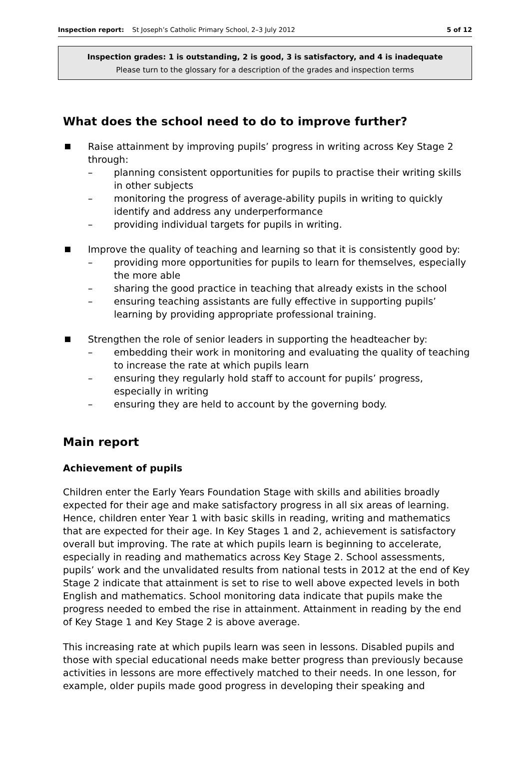Inspection report: St Joseph’s Catholic Primary School, 2–3 July 2012 5 of 12
Inspection grades: 1 is outstanding, 2 is good, 3 is satisfactory, and 4 is inadequate
Please turn to the glossary for a description of the grades and inspection terms
What does the school need to do to improve further?
Raise attainment by improving pupils’ progress in writing across Key Stage 2 through:
– planning consistent opportunities for pupils to practise their writing skills in other subjects
– monitoring the progress of average-ability pupils in writing to quickly identify and address any underperformance
– providing individual targets for pupils in writing.
Improve the quality of teaching and learning so that it is consistently good by:
– providing more opportunities for pupils to learn for themselves, especially the more able
– sharing the good practice in teaching that already exists in the school
– ensuring teaching assistants are fully effective in supporting pupils’ learning by providing appropriate professional training.
Strengthen the role of senior leaders in supporting the headteacher by:
– embedding their work in monitoring and evaluating the quality of teaching to increase the rate at which pupils learn
– ensuring they regularly hold staff to account for pupils’ progress, especially in writing
– ensuring they are held to account by the governing body.
Main report
Achievement of pupils
Children enter the Early Years Foundation Stage with skills and abilities broadly expected for their age and make satisfactory progress in all six areas of learning. Hence, children enter Year 1 with basic skills in reading, writing and mathematics that are expected for their age. In Key Stages 1 and 2, achievement is satisfactory overall but improving. The rate at which pupils learn is beginning to accelerate, especially in reading and mathematics across Key Stage 2. School assessments, pupils’ work and the unvalidated results from national tests in 2012 at the end of Key Stage 2 indicate that attainment is set to rise to well above expected levels in both English and mathematics. School monitoring data indicate that pupils make the progress needed to embed the rise in attainment. Attainment in reading by the end of Key Stage 1 and Key Stage 2 is above average.
This increasing rate at which pupils learn was seen in lessons. Disabled pupils and those with special educational needs make better progress than previously because activities in lessons are more effectively matched to their needs. In one lesson, for example, older pupils made good progress in developing their speaking and